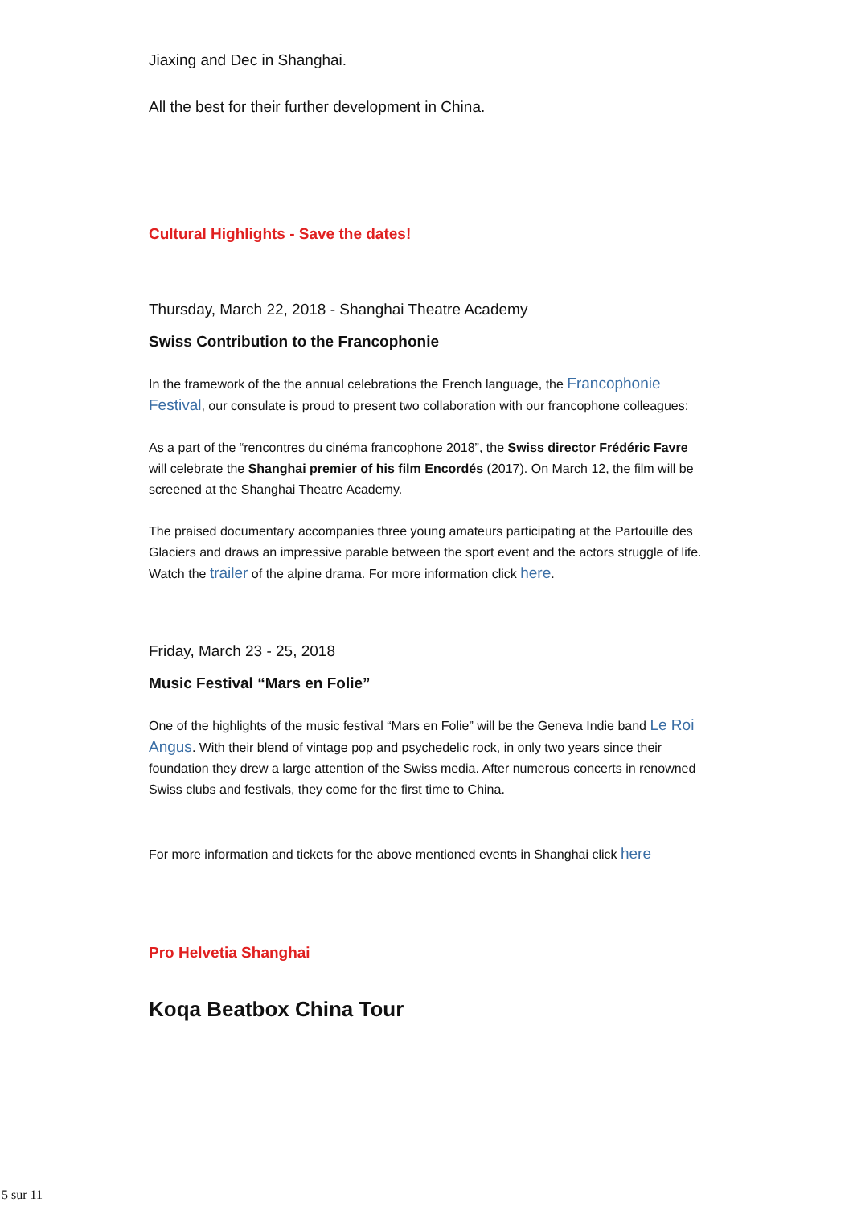Jiaxing and Dec in Shanghai.
All the best for their further development in China.
Cultural Highlights - Save the dates!
Thursday, March 22, 2018 - Shanghai Theatre Academy
Swiss Contribution to the Francophonie
In the framework of the the annual celebrations the French language, the Francophonie Festival, our consulate is proud to present two collaboration with our francophone colleagues:
As a part of the “rencontres du cinéma francophone 2018”, the Swiss director Frédéric Favre will celebrate the Shanghai premier of his film Encordés (2017). On March 12, the film will be screened at the Shanghai Theatre Academy.
The praised documentary accompanies three young amateurs participating at the Partouille des Glaciers and draws an impressive parable between the sport event and the actors struggle of life. Watch the trailer of the alpine drama. For more information click here.
Friday, March 23 - 25, 2018
Music Festival “Mars en Folie”
One of the highlights of the music festival “Mars en Folie” will be the Geneva Indie band Le Roi Angus. With their blend of vintage pop and psychedelic rock, in only two years since their foundation they drew a large attention of the Swiss media. After numerous concerts in renowned Swiss clubs and festivals, they come for the first time to China.
For more information and tickets for the above mentioned events in Shanghai click here
Pro Helvetia Shanghai
Koqa Beatbox China Tour
5 sur 11